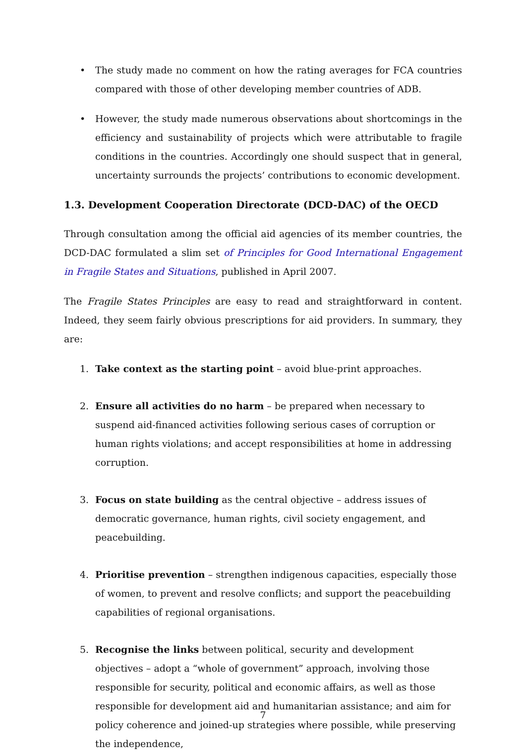• The study made no comment on how the rating averages for FCA countries compared with those of other developing member countries of ADB.
• However, the study made numerous observations about shortcomings in the efficiency and sustainability of projects which were attributable to fragile conditions in the countries. Accordingly one should suspect that in general, uncertainty surrounds the projects’ contributions to economic development.
1.3. Development Cooperation Directorate (DCD-DAC) of the OECD
Through consultation among the official aid agencies of its member countries, the DCD-DAC formulated a slim set of Principles for Good International Engagement in Fragile States and Situations, published in April 2007.
The Fragile States Principles are easy to read and straightforward in content. Indeed, they seem fairly obvious prescriptions for aid providers. In summary, they are:
1. Take context as the starting point – avoid blue-print approaches.
2. Ensure all activities do no harm – be prepared when necessary to suspend aid-financed activities following serious cases of corruption or human rights violations; and accept responsibilities at home in addressing corruption.
3. Focus on state building as the central objective – address issues of democratic governance, human rights, civil society engagement, and peacebuilding.
4. Prioritise prevention – strengthen indigenous capacities, especially those of women, to prevent and resolve conflicts; and support the peacebuilding capabilities of regional organisations.
5. Recognise the links between political, security and development objectives – adopt a “whole of government” approach, involving those responsible for security, political and economic affairs, as well as those responsible for development aid and humanitarian assistance; and aim for policy coherence and joined-up strategies where possible, while preserving the independence,
7